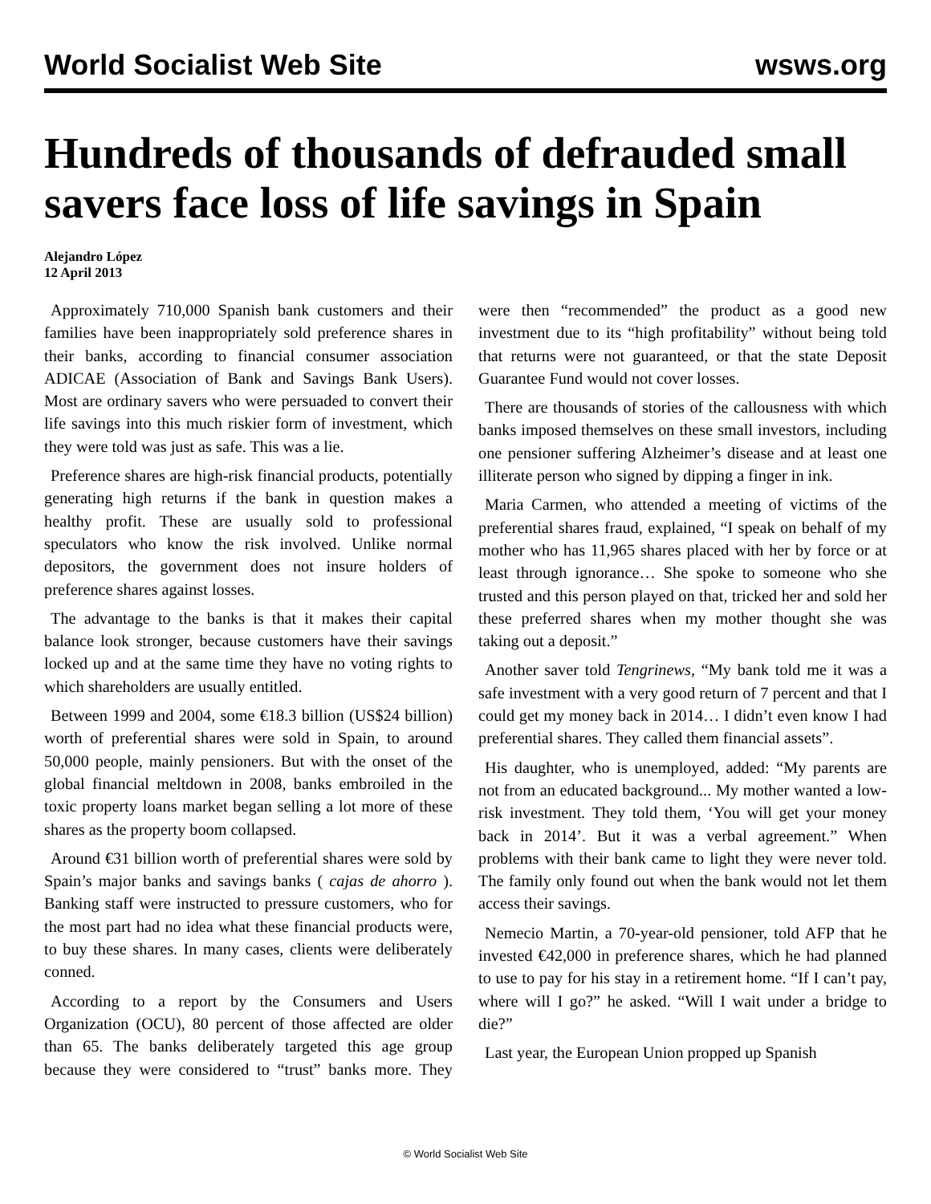World Socialist Web Site wsws.org
Hundreds of thousands of defrauded small savers face loss of life savings in Spain
Alejandro López
12 April 2013
Approximately 710,000 Spanish bank customers and their families have been inappropriately sold preference shares in their banks, according to financial consumer association ADICAE (Association of Bank and Savings Bank Users). Most are ordinary savers who were persuaded to convert their life savings into this much riskier form of investment, which they were told was just as safe. This was a lie.
Preference shares are high-risk financial products, potentially generating high returns if the bank in question makes a healthy profit. These are usually sold to professional speculators who know the risk involved. Unlike normal depositors, the government does not insure holders of preference shares against losses.
The advantage to the banks is that it makes their capital balance look stronger, because customers have their savings locked up and at the same time they have no voting rights to which shareholders are usually entitled.
Between 1999 and 2004, some €18.3 billion (US$24 billion) worth of preferential shares were sold in Spain, to around 50,000 people, mainly pensioners. But with the onset of the global financial meltdown in 2008, banks embroiled in the toxic property loans market began selling a lot more of these shares as the property boom collapsed.
Around €31 billion worth of preferential shares were sold by Spain’s major banks and savings banks ( cajas de ahorro ). Banking staff were instructed to pressure customers, who for the most part had no idea what these financial products were, to buy these shares. In many cases, clients were deliberately conned.
According to a report by the Consumers and Users Organization (OCU), 80 percent of those affected are older than 65. The banks deliberately targeted this age group because they were considered to “trust” banks more. They were then “recommended” the product as a good new investment due to its “high profitability” without being told that returns were not guaranteed, or that the state Deposit Guarantee Fund would not cover losses.
There are thousands of stories of the callousness with which banks imposed themselves on these small investors, including one pensioner suffering Alzheimer’s disease and at least one illiterate person who signed by dipping a finger in ink.
Maria Carmen, who attended a meeting of victims of the preferential shares fraud, explained, “I speak on behalf of my mother who has 11,965 shares placed with her by force or at least through ignorance… She spoke to someone who she trusted and this person played on that, tricked her and sold her these preferred shares when my mother thought she was taking out a deposit.”
Another saver told Tengrinews, “My bank told me it was a safe investment with a very good return of 7 percent and that I could get my money back in 2014… I didn’t even know I had preferential shares. They called them financial assets”.
His daughter, who is unemployed, added: “My parents are not from an educated background... My mother wanted a low-risk investment. They told them, ‘You will get your money back in 2014’. But it was a verbal agreement.” When problems with their bank came to light they were never told. The family only found out when the bank would not let them access their savings.
Nemecio Martin, a 70-year-old pensioner, told AFP that he invested €42,000 in preference shares, which he had planned to use to pay for his stay in a retirement home. “If I can’t pay, where will I go?” he asked. “Will I wait under a bridge to die?”
Last year, the European Union propped up Spanish
© World Socialist Web Site